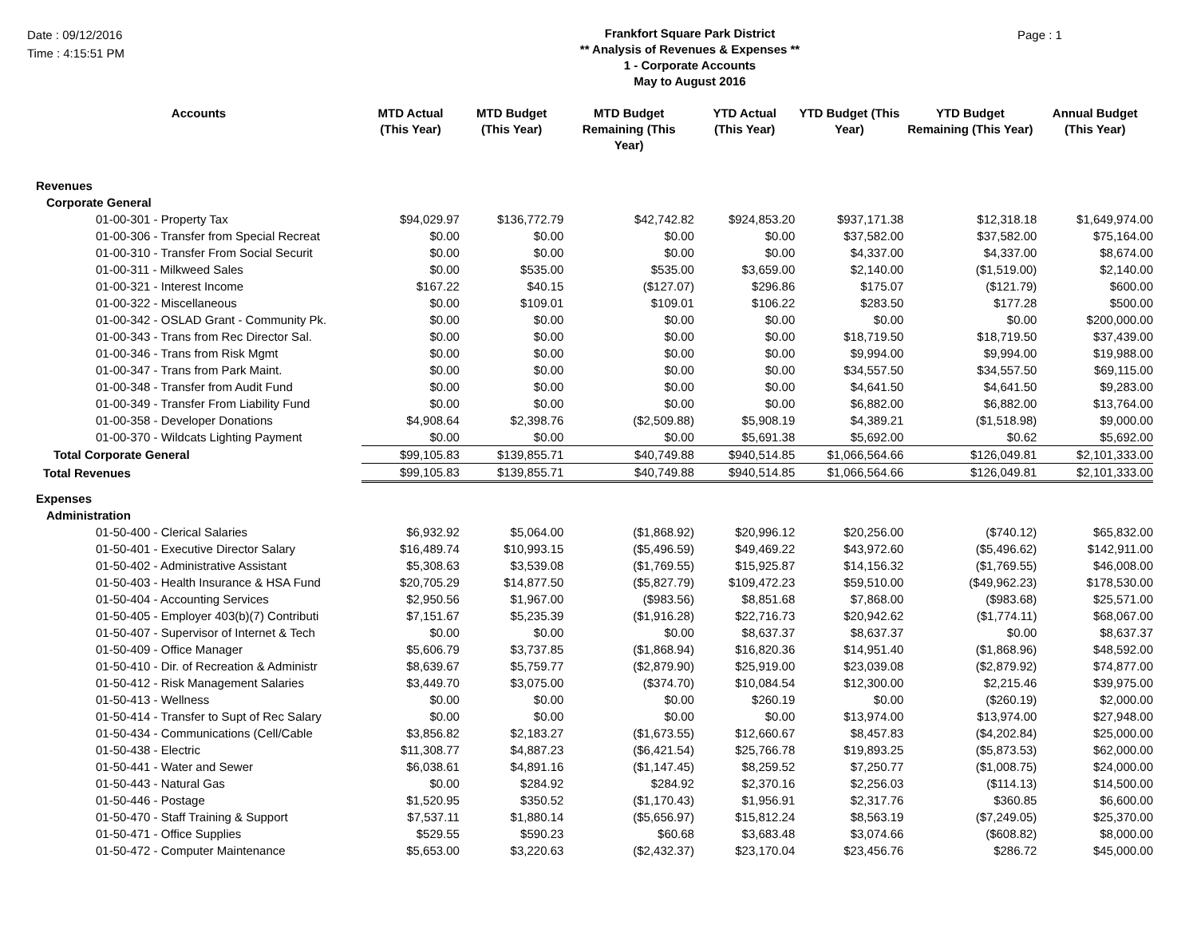Date : 09/12/2016
Time : 4:15:51 PM
Frankfort Square Park District
** Analysis of Revenues & Expenses **
1 - Corporate Accounts
May to August 2016
Page : 1
| Accounts | MTD Actual (This Year) | MTD Budget (This Year) | MTD Budget Remaining (This Year) | YTD Actual (This Year) | YTD Budget (This Year) | YTD Budget Remaining (This Year) | Annual Budget (This Year) |
| --- | --- | --- | --- | --- | --- | --- | --- |
| Revenues | | | | | | | |
| Corporate General | | | | | | | |
| 01-00-301 - Property Tax | $94,029.97 | $136,772.79 | $42,742.82 | $924,853.20 | $937,171.38 | $12,318.18 | $1,649,974.00 |
| 01-00-306 - Transfer from Special Recreat | $0.00 | $0.00 | $0.00 | $0.00 | $37,582.00 | $37,582.00 | $75,164.00 |
| 01-00-310 - Transfer From Social Securit | $0.00 | $0.00 | $0.00 | $0.00 | $4,337.00 | $4,337.00 | $8,674.00 |
| 01-00-311 - Milkweed Sales | $0.00 | $535.00 | $535.00 | $3,659.00 | $2,140.00 | ($1,519.00) | $2,140.00 |
| 01-00-321 - Interest Income | $167.22 | $40.15 | ($127.07) | $296.86 | $175.07 | ($121.79) | $600.00 |
| 01-00-322 - Miscellaneous | $0.00 | $109.01 | $109.01 | $106.22 | $283.50 | $177.28 | $500.00 |
| 01-00-342 - OSLAD Grant - Community Pk. | $0.00 | $0.00 | $0.00 | $0.00 | $0.00 | $0.00 | $200,000.00 |
| 01-00-343 - Trans from Rec Director Sal. | $0.00 | $0.00 | $0.00 | $0.00 | $18,719.50 | $18,719.50 | $37,439.00 |
| 01-00-346 - Trans from Risk Mgmt | $0.00 | $0.00 | $0.00 | $0.00 | $9,994.00 | $9,994.00 | $19,988.00 |
| 01-00-347 - Trans from Park Maint. | $0.00 | $0.00 | $0.00 | $0.00 | $34,557.50 | $34,557.50 | $69,115.00 |
| 01-00-348 - Transfer from Audit Fund | $0.00 | $0.00 | $0.00 | $0.00 | $4,641.50 | $4,641.50 | $9,283.00 |
| 01-00-349 - Transfer From Liability Fund | $0.00 | $0.00 | $0.00 | $0.00 | $6,882.00 | $6,882.00 | $13,764.00 |
| 01-00-358 - Developer Donations | $4,908.64 | $2,398.76 | ($2,509.88) | $5,908.19 | $4,389.21 | ($1,518.98) | $9,000.00 |
| 01-00-370 - Wildcats Lighting Payment | $0.00 | $0.00 | $0.00 | $5,691.38 | $5,692.00 | $0.62 | $5,692.00 |
| Total Corporate General | $99,105.83 | $139,855.71 | $40,749.88 | $940,514.85 | $1,066,564.66 | $126,049.81 | $2,101,333.00 |
| Total Revenues | $99,105.83 | $139,855.71 | $40,749.88 | $940,514.85 | $1,066,564.66 | $126,049.81 | $2,101,333.00 |
| Expenses | | | | | | | |
| Administration | | | | | | | |
| 01-50-400 - Clerical Salaries | $6,932.92 | $5,064.00 | ($1,868.92) | $20,996.12 | $20,256.00 | ($740.12) | $65,832.00 |
| 01-50-401 - Executive Director Salary | $16,489.74 | $10,993.15 | ($5,496.59) | $49,469.22 | $43,972.60 | ($5,496.62) | $142,911.00 |
| 01-50-402 - Administrative Assistant | $5,308.63 | $3,539.08 | ($1,769.55) | $15,925.87 | $14,156.32 | ($1,769.55) | $46,008.00 |
| 01-50-403 - Health Insurance & HSA Fund | $20,705.29 | $14,877.50 | ($5,827.79) | $109,472.23 | $59,510.00 | ($49,962.23) | $178,530.00 |
| 01-50-404 - Accounting Services | $2,950.56 | $1,967.00 | ($983.56) | $8,851.68 | $7,868.00 | ($983.68) | $25,571.00 |
| 01-50-405 - Employer 403(b)(7) Contributi | $7,151.67 | $5,235.39 | ($1,916.28) | $22,716.73 | $20,942.62 | ($1,774.11) | $68,067.00 |
| 01-50-407 - Supervisor of Internet & Tech | $0.00 | $0.00 | $0.00 | $8,637.37 | $8,637.37 | $0.00 | $8,637.37 |
| 01-50-409 - Office Manager | $5,606.79 | $3,737.85 | ($1,868.94) | $16,820.36 | $14,951.40 | ($1,868.96) | $48,592.00 |
| 01-50-410 - Dir. of Recreation & Administr | $8,639.67 | $5,759.77 | ($2,879.90) | $25,919.00 | $23,039.08 | ($2,879.92) | $74,877.00 |
| 01-50-412 - Risk Management Salaries | $3,449.70 | $3,075.00 | ($374.70) | $10,084.54 | $12,300.00 | $2,215.46 | $39,975.00 |
| 01-50-413 - Wellness | $0.00 | $0.00 | $0.00 | $260.19 | $0.00 | ($260.19) | $2,000.00 |
| 01-50-414 - Transfer to Supt of Rec Salary | $0.00 | $0.00 | $0.00 | $0.00 | $13,974.00 | $13,974.00 | $27,948.00 |
| 01-50-434 - Communications (Cell/Cable | $3,856.82 | $2,183.27 | ($1,673.55) | $12,660.67 | $8,457.83 | ($4,202.84) | $25,000.00 |
| 01-50-438 - Electric | $11,308.77 | $4,887.23 | ($6,421.54) | $25,766.78 | $19,893.25 | ($5,873.53) | $62,000.00 |
| 01-50-441 - Water and Sewer | $6,038.61 | $4,891.16 | ($1,147.45) | $8,259.52 | $7,250.77 | ($1,008.75) | $24,000.00 |
| 01-50-443 - Natural Gas | $0.00 | $284.92 | $284.92 | $2,370.16 | $2,256.03 | ($114.13) | $14,500.00 |
| 01-50-446 - Postage | $1,520.95 | $350.52 | ($1,170.43) | $1,956.91 | $2,317.76 | $360.85 | $6,600.00 |
| 01-50-470 - Staff Training & Support | $7,537.11 | $1,880.14 | ($5,656.97) | $15,812.24 | $8,563.19 | ($7,249.05) | $25,370.00 |
| 01-50-471 - Office Supplies | $529.55 | $590.23 | $60.68 | $3,683.48 | $3,074.66 | ($608.82) | $8,000.00 |
| 01-50-472 - Computer Maintenance | $5,653.00 | $3,220.63 | ($2,432.37) | $23,170.04 | $23,456.76 | $286.72 | $45,000.00 |